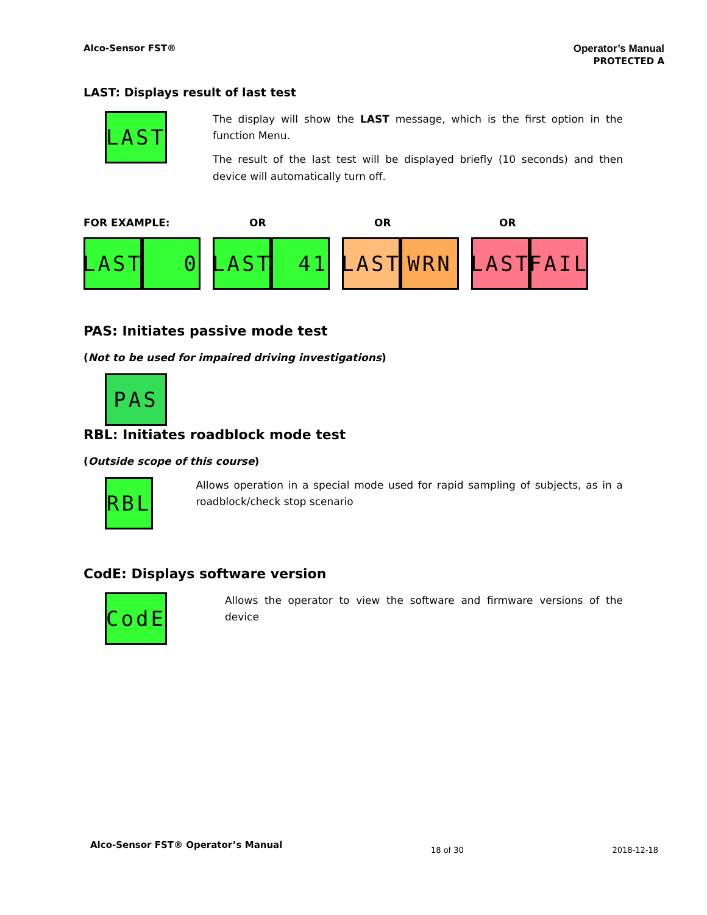Alco-Sensor FST® Operator’s Manual
PROTECTED A
LAST: Displays result of last test
LAST
The display will show the LAST message, which is the first option in the function Menu.
The result of the last test will be displayed briefly (10 seconds) and then device will automatically turn off.
FOR EXAMPLE: OR OR OR
LAST
0
LAST
41
LAST
WRN
LAST
FAIL
PAS: Initiates passive mode test
(Not to be used for impaired driving investigations)
PAS
RBL: Initiates roadblock mode test
(Outside scope of this course)
RBL
Allows operation in a special mode used for rapid sampling of subjects, as in a roadblock/check stop scenario
CodE: Displays software version
CodE
Allows the operator to view the software and firmware versions of the device
Alco-Sensor FST® Operator’s Manual 18 of 30 2018-12-18